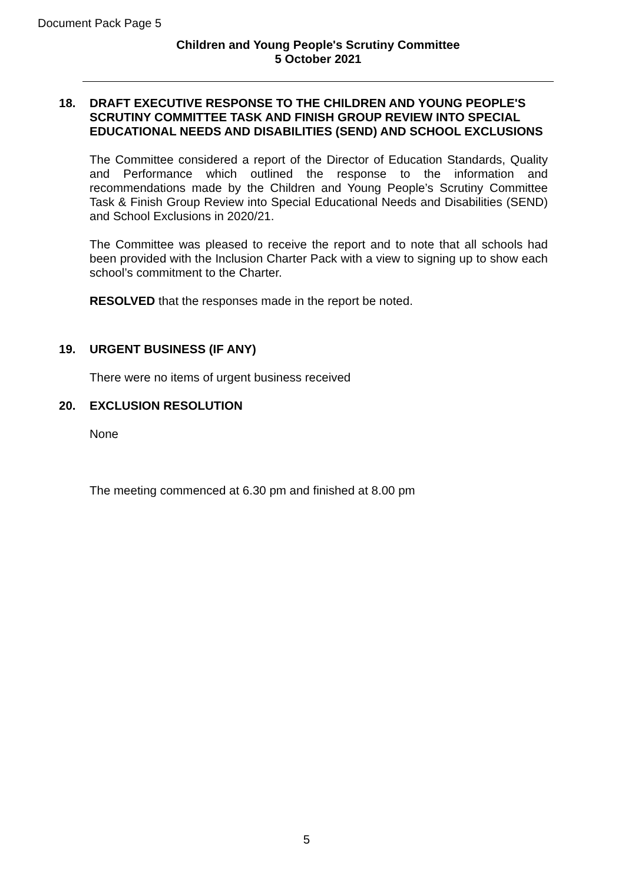Document Pack Page 5
Children and Young People's Scrutiny Committee
5 October 2021
18.
DRAFT EXECUTIVE RESPONSE TO THE CHILDREN AND YOUNG PEOPLE'S SCRUTINY COMMITTEE TASK AND FINISH GROUP REVIEW INTO SPECIAL EDUCATIONAL NEEDS AND DISABILITIES (SEND) AND SCHOOL EXCLUSIONS
The Committee considered a report of the Director of Education Standards, Quality and Performance which outlined the response to the information and recommendations made by the Children and Young People’s Scrutiny Committee Task & Finish Group Review into Special Educational Needs and Disabilities (SEND) and School Exclusions in 2020/21.
The Committee was pleased to receive the report and to note that all schools had been provided with the Inclusion Charter Pack with a view to signing up to show each school’s commitment to the Charter.
RESOLVED that the responses made in the report be noted.
19.
URGENT BUSINESS (IF ANY)
There were no items of urgent business received
20.
EXCLUSION RESOLUTION
None
The meeting commenced at 6.30 pm and finished at 8.00 pm
5